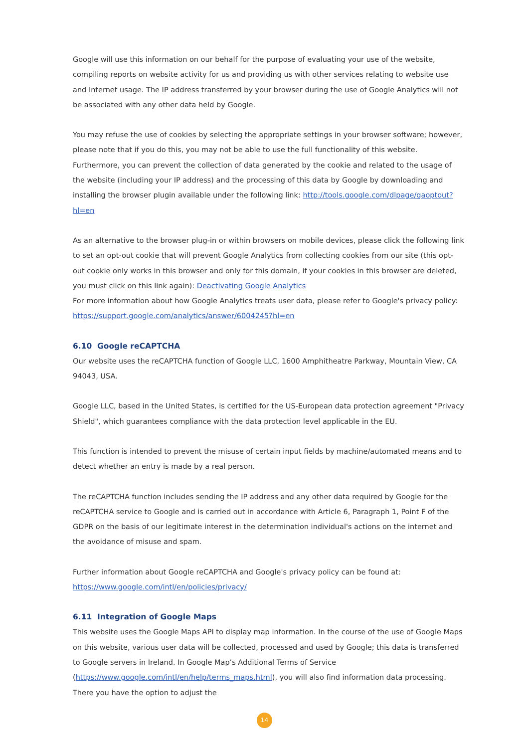Google will use this information on our behalf for the purpose of evaluating your use of the website, compiling reports on website activity for us and providing us with other services relating to website use and Internet usage. The IP address transferred by your browser during the use of Google Analytics will not be associated with any other data held by Google.
You may refuse the use of cookies by selecting the appropriate settings in your browser software; however, please note that if you do this, you may not be able to use the full functionality of this website. Furthermore, you can prevent the collection of data generated by the cookie and related to the usage of the website (including your IP address) and the processing of this data by Google by downloading and installing the browser plugin available under the following link: http://tools.google.com/dlpage/gaoptout?hl=en
As an alternative to the browser plug-in or within browsers on mobile devices, please click the following link to set an opt-out cookie that will prevent Google Analytics from collecting cookies from our site (this opt-out cookie only works in this browser and only for this domain, if your cookies in this browser are deleted, you must click on this link again): Deactivating Google Analytics
For more information about how Google Analytics treats user data, please refer to Google's privacy policy: https://support.google.com/analytics/answer/6004245?hl=en
6.10 Google reCAPTCHA
Our website uses the reCAPTCHA function of Google LLC, 1600 Amphitheatre Parkway, Mountain View, CA 94043, USA.
Google LLC, based in the United States, is certified for the US-European data protection agreement "Privacy Shield", which guarantees compliance with the data protection level applicable in the EU.
This function is intended to prevent the misuse of certain input fields by machine/automated means and to detect whether an entry is made by a real person.
The reCAPTCHA function includes sending the IP address and any other data required by Google for the reCAPTCHA service to Google and is carried out in accordance with Article 6, Paragraph 1, Point F of the GDPR on the basis of our legitimate interest in the determination individual's actions on the internet and the avoidance of misuse and spam.
Further information about Google reCAPTCHA and Google's privacy policy can be found at: https://www.google.com/intl/en/policies/privacy/
6.11 Integration of Google Maps
This website uses the Google Maps API to display map information. In the course of the use of Google Maps on this website, various user data will be collected, processed and used by Google; this data is transferred to Google servers in Ireland. In Google Map’s Additional Terms of Service (https://www.google.com/intl/en/help/terms_maps.html), you will also find information data processing. There you have the option to adjust the
14